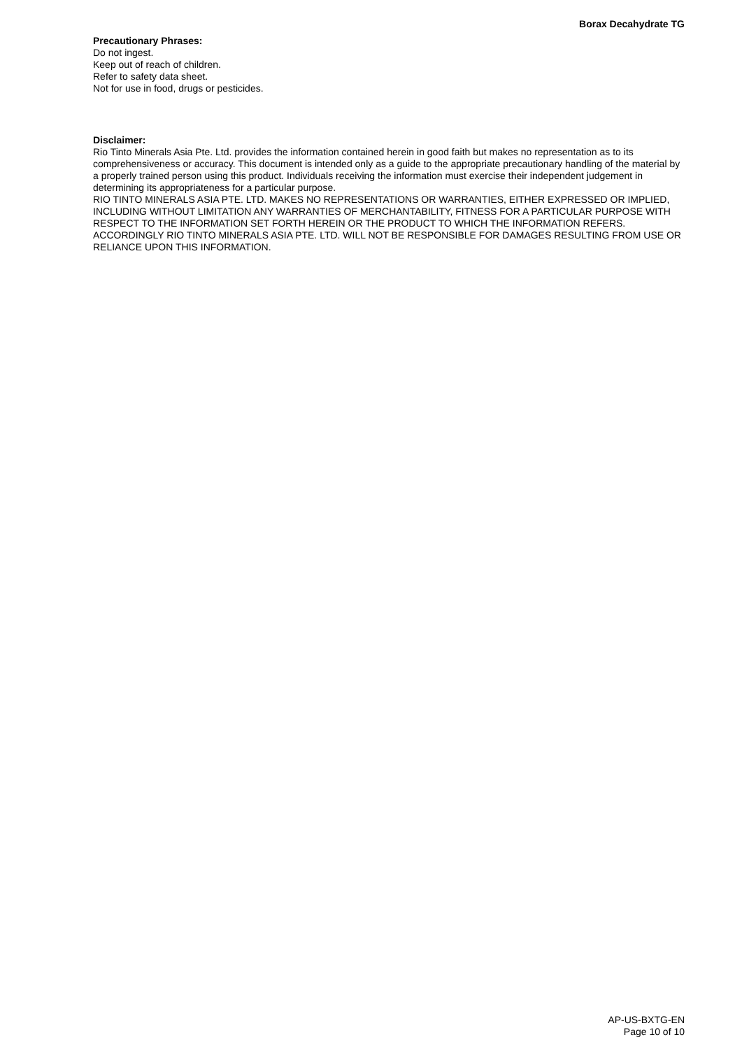Borax Decahydrate TG
Precautionary Phrases:
Do not ingest.
Keep out of reach of children.
Refer to safety data sheet.
Not for use in food, drugs or pesticides.
Disclaimer:
Rio Tinto Minerals Asia Pte. Ltd. provides the information contained herein in good faith but makes no representation as to its comprehensiveness or accuracy. This document is intended only as a guide to the appropriate precautionary handling of the material by a properly trained person using this product. Individuals receiving the information must exercise their independent judgement in determining its appropriateness for a particular purpose.
RIO TINTO MINERALS ASIA PTE. LTD. MAKES NO REPRESENTATIONS OR WARRANTIES, EITHER EXPRESSED OR IMPLIED, INCLUDING WITHOUT LIMITATION ANY WARRANTIES OF MERCHANTABILITY, FITNESS FOR A PARTICULAR PURPOSE WITH RESPECT TO THE INFORMATION SET FORTH HEREIN OR THE PRODUCT TO WHICH THE INFORMATION REFERS. ACCORDINGLY RIO TINTO MINERALS ASIA PTE. LTD. WILL NOT BE RESPONSIBLE FOR DAMAGES RESULTING FROM USE OR RELIANCE UPON THIS INFORMATION.
AP-US-BXTG-EN
Page 10 of 10